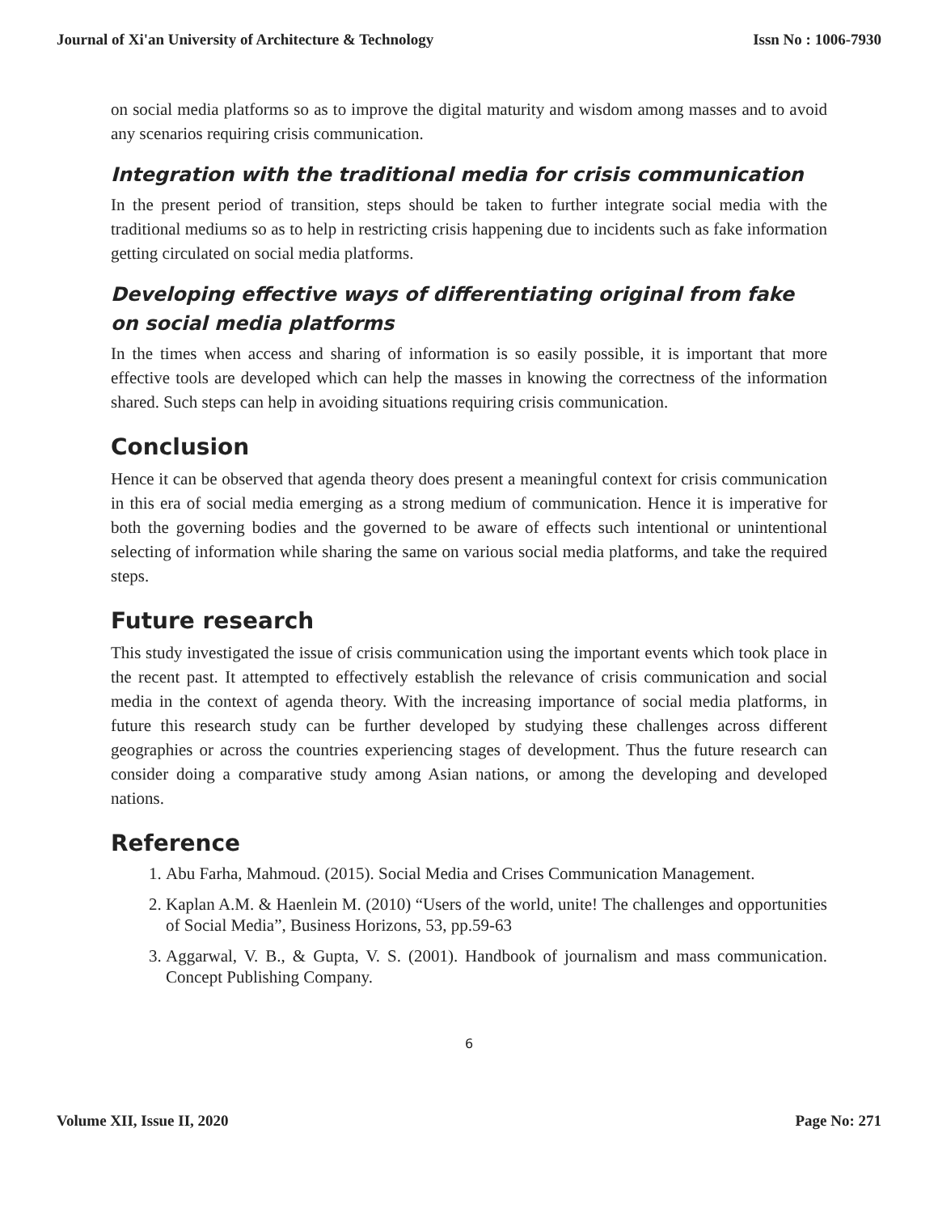Journal of Xi'an University of Architecture & Technology Issn No : 1006-7930
on social media platforms so as to improve the digital maturity and wisdom among masses and to avoid any scenarios requiring crisis communication.
Integration with the traditional media for crisis communication
In the present period of transition, steps should be taken to further integrate social media with the traditional mediums so as to help in restricting crisis happening due to incidents such as fake information getting circulated on social media platforms.
Developing effective ways of differentiating original from fake on social media platforms
In the times when access and sharing of information is so easily possible, it is important that more effective tools are developed which can help the masses in knowing the correctness of the information shared. Such steps can help in avoiding situations requiring crisis communication.
Conclusion
Hence it can be observed that agenda theory does present a meaningful context for crisis communication in this era of social media emerging as a strong medium of communication. Hence it is imperative for both the governing bodies and the governed to be aware of effects such intentional or unintentional selecting of information while sharing the same on various social media platforms, and take the required steps.
Future research
This study investigated the issue of crisis communication using the important events which took place in the recent past. It attempted to effectively establish the relevance of crisis communication and social media in the context of agenda theory. With the increasing importance of social media platforms, in future this research study can be further developed by studying these challenges across different geographies or across the countries experiencing stages of development. Thus the future research can consider doing a comparative study among Asian nations, or among the developing and developed nations.
Reference
1. Abu Farha, Mahmoud. (2015). Social Media and Crises Communication Management.
2. Kaplan A.M. & Haenlein M. (2010) “Users of the world, unite! The challenges and opportunities of Social Media”, Business Horizons, 53, pp.59-63
3. Aggarwal, V. B., & Gupta, V. S. (2001). Handbook of journalism and mass communication. Concept Publishing Company.
6
Volume XII, Issue II, 2020 Page No: 271